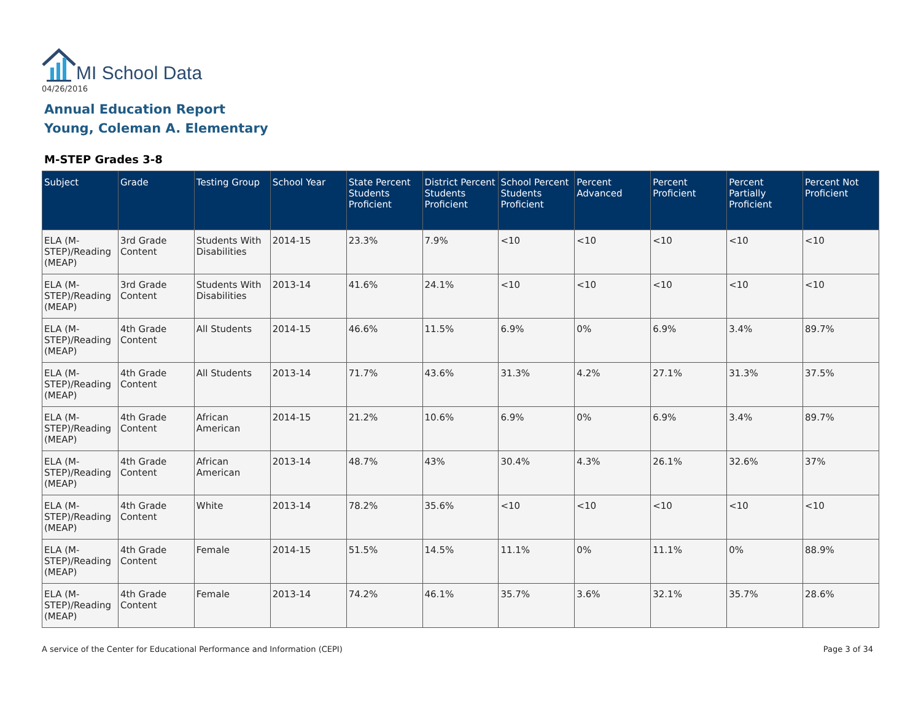MI School Data
04/26/2016
Annual Education Report
Young, Coleman A. Elementary
M-STEP Grades 3-8
| Subject | Grade | Testing Group | School Year | State Percent Students Proficient | District Percent Students Proficient | School Percent Students Proficient | Percent Advanced | Percent Proficient | Percent Partially Proficient | Percent Not Proficient |
| --- | --- | --- | --- | --- | --- | --- | --- | --- | --- | --- |
| ELA (M-STEP)/Reading (MEAP) | 3rd Grade Content | Students With Disabilities | 2014-15 | 23.3% | 7.9% | <10 | <10 | <10 | <10 | <10 |
| ELA (M-STEP)/Reading (MEAP) | 3rd Grade Content | Students With Disabilities | 2013-14 | 41.6% | 24.1% | <10 | <10 | <10 | <10 | <10 |
| ELA (M-STEP)/Reading (MEAP) | 4th Grade Content | All Students | 2014-15 | 46.6% | 11.5% | 6.9% | 0% | 6.9% | 3.4% | 89.7% |
| ELA (M-STEP)/Reading (MEAP) | 4th Grade Content | All Students | 2013-14 | 71.7% | 43.6% | 31.3% | 4.2% | 27.1% | 31.3% | 37.5% |
| ELA (M-STEP)/Reading (MEAP) | 4th Grade Content | African American | 2014-15 | 21.2% | 10.6% | 6.9% | 0% | 6.9% | 3.4% | 89.7% |
| ELA (M-STEP)/Reading (MEAP) | 4th Grade Content | African American | 2013-14 | 48.7% | 43% | 30.4% | 4.3% | 26.1% | 32.6% | 37% |
| ELA (M-STEP)/Reading (MEAP) | 4th Grade Content | White | 2013-14 | 78.2% | 35.6% | <10 | <10 | <10 | <10 | <10 |
| ELA (M-STEP)/Reading (MEAP) | 4th Grade Content | Female | 2014-15 | 51.5% | 14.5% | 11.1% | 0% | 11.1% | 0% | 88.9% |
| ELA (M-STEP)/Reading (MEAP) | 4th Grade Content | Female | 2013-14 | 74.2% | 46.1% | 35.7% | 3.6% | 32.1% | 35.7% | 28.6% |
A service of the Center for Educational Performance and Information (CEPI)
Page 3 of 34